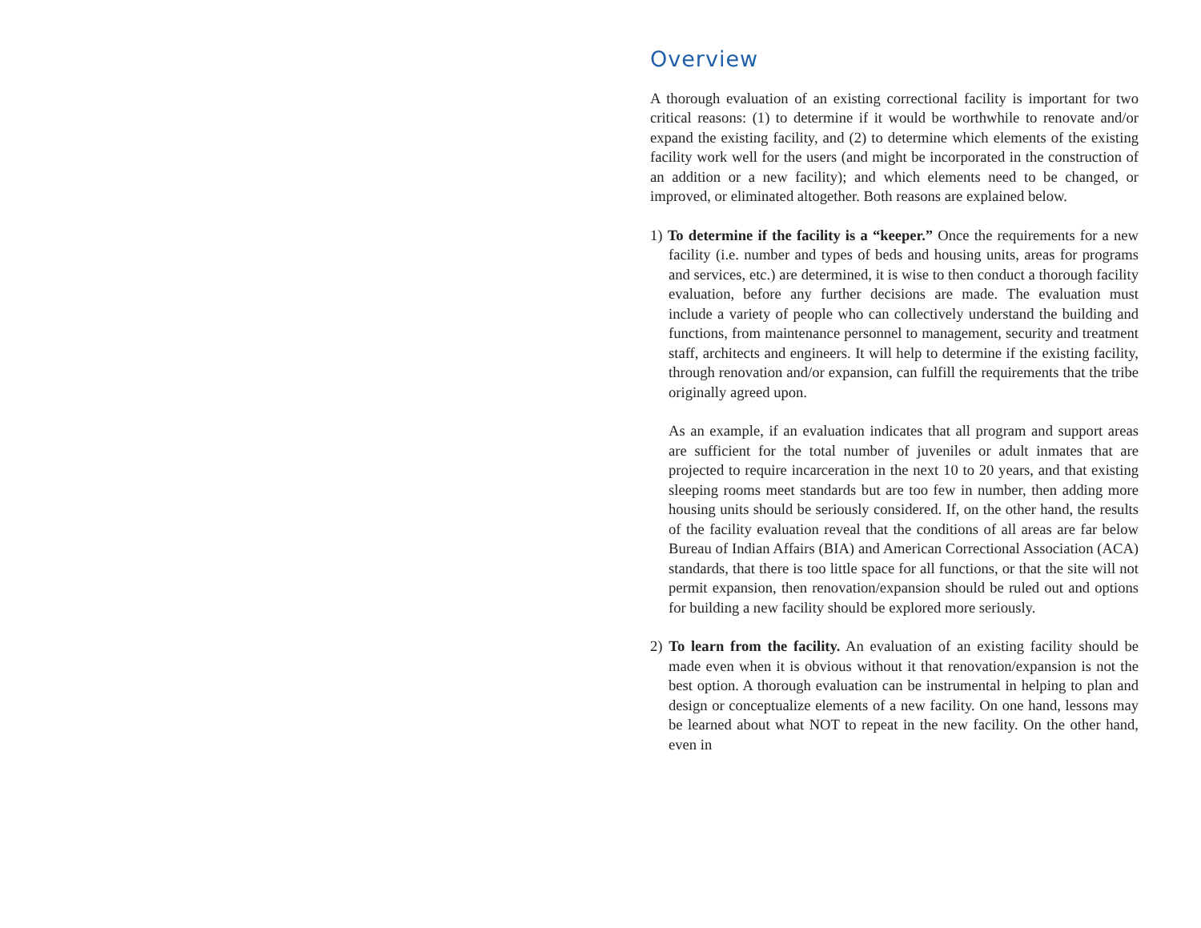Overview
A thorough evaluation of an existing correctional facility is important for two critical reasons: (1) to determine if it would be worthwhile to renovate and/or expand the existing facility, and (2) to determine which elements of the existing facility work well for the users (and might be incorporated in the construction of an addition or a new facility); and which elements need to be changed, or improved, or eliminated altogether. Both reasons are explained below.
1) To determine if the facility is a “keeper.” Once the requirements for a new facility (i.e. number and types of beds and housing units, areas for programs and services, etc.) are determined, it is wise to then conduct a thorough facility evaluation, before any further decisions are made. The evaluation must include a variety of people who can collectively understand the building and functions, from maintenance personnel to management, security and treatment staff, architects and engineers. It will help to determine if the existing facility, through renovation and/or expansion, can fulfill the requirements that the tribe originally agreed upon.
As an example, if an evaluation indicates that all program and support areas are sufficient for the total number of juveniles or adult inmates that are projected to require incarceration in the next 10 to 20 years, and that existing sleeping rooms meet standards but are too few in number, then adding more housing units should be seriously considered. If, on the other hand, the results of the facility evaluation reveal that the conditions of all areas are far below Bureau of Indian Affairs (BIA) and American Correctional Association (ACA) standards, that there is too little space for all functions, or that the site will not permit expansion, then renovation/expansion should be ruled out and options for building a new facility should be explored more seriously.
2) To learn from the facility. An evaluation of an existing facility should be made even when it is obvious without it that renovation/expansion is not the best option. A thorough evaluation can be instrumental in helping to plan and design or conceptualize elements of a new facility. On one hand, lessons may be learned about what NOT to repeat in the new facility. On the other hand, even in